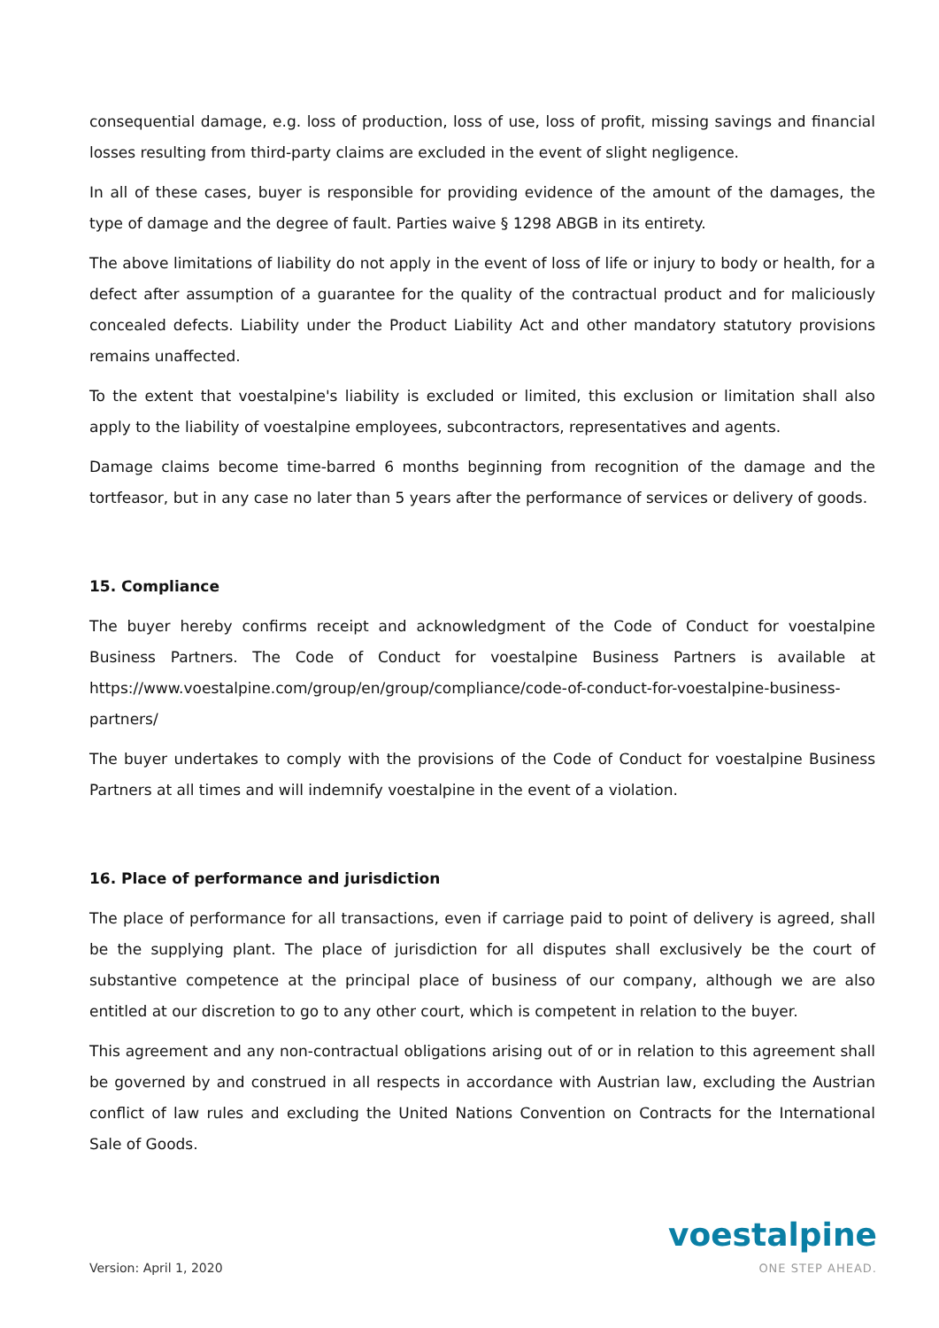consequential damage, e.g. loss of production, loss of use, loss of profit, missing savings and financial losses resulting from third-party claims are excluded in the event of slight negligence.
In all of these cases, buyer is responsible for providing evidence of the amount of the damages, the type of damage and the degree of fault. Parties waive § 1298 ABGB in its entirety.
The above limitations of liability do not apply in the event of loss of life or injury to body or health, for a defect after assumption of a guarantee for the quality of the contractual product and for maliciously concealed defects. Liability under the Product Liability Act and other mandatory statutory provisions remains unaffected.
To the extent that voestalpine's liability is excluded or limited, this exclusion or limitation shall also apply to the liability of voestalpine employees, subcontractors, representatives and agents.
Damage claims become time-barred 6 months beginning from recognition of the damage and the tortfeasor, but in any case no later than 5 years after the performance of services or delivery of goods.
15. Compliance
The buyer hereby confirms receipt and acknowledgment of the Code of Conduct for voestalpine Business Partners. The Code of Conduct for voestalpine Business Partners is available at https://www.voestalpine.com/group/en/group/compliance/code-of-conduct-for-voestalpine-business-partners/
The buyer undertakes to comply with the provisions of the Code of Conduct for voestalpine Business Partners at all times and will indemnify voestalpine in the event of a violation.
16. Place of performance and jurisdiction
The place of performance for all transactions, even if carriage paid to point of delivery is agreed, shall be the supplying plant. The place of jurisdiction for all disputes shall exclusively be the court of substantive competence at the principal place of business of our company, although we are also entitled at our discretion to go to any other court, which is competent in relation to the buyer.
This agreement and any non-contractual obligations arising out of or in relation to this agreement shall be governed by and construed in all respects in accordance with Austrian law, excluding the Austrian conflict of law rules and excluding the United Nations Convention on Contracts for the International Sale of Goods.
Version: April 1, 2020
voestalpine
ONE STEP AHEAD.